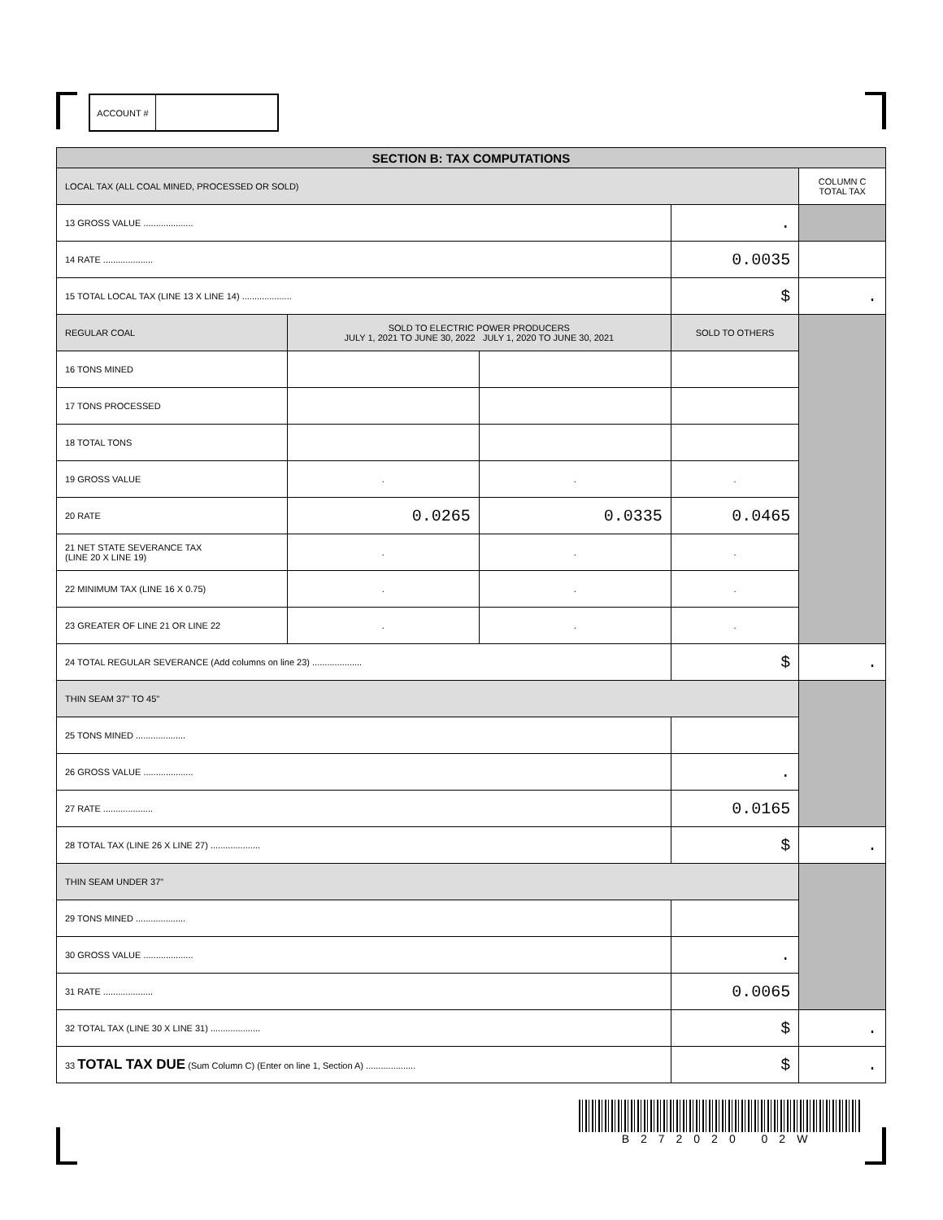ACCOUNT #
| SECTION B: TAX COMPUTATIONS | | | | |
| LOCAL TAX (ALL COAL MINED, PROCESSED OR SOLD) | | | | COLUMN C TOTAL TAX |
| 13 GROSS VALUE .................... | | | . | |
| 14 RATE .................... | | | 0.0035 | |
| 15 TOTAL LOCAL TAX (LINE 13 X LINE 14) .................... | | | $ | . |
| REGULAR COAL | SOLD TO ELECTRIC POWER PRODUCERS JULY 1, 2021 TO JUNE 30, 2022 JULY 1, 2020 TO JUNE 30, 2021 | | SOLD TO OTHERS | |
| 16 TONS MINED | | | | |
| 17 TONS PROCESSED | | | | |
| 18 TOTAL TONS | | | | |
| 19 GROSS VALUE | . | . | . | |
| 20 RATE | 0.0265 | 0.0335 | 0.0465 | |
| 21 NET STATE SEVERANCE TAX (LINE 20 X LINE 19) | . | . | . | |
| 22 MINIMUM TAX (LINE 16 X 0.75) | . | . | . | |
| 23 GREATER OF LINE 21 OR LINE 22 | . | . | . | |
| 24 TOTAL REGULAR SEVERANCE (Add columns on line 23) .................... | | | $ | . |
| THIN SEAM 37" TO 45" | | | | |
| 25 TONS MINED .................... | | | | |
| 26 GROSS VALUE .................... | | | . | |
| 27 RATE .................... | | | 0.0165 | |
| 28 TOTAL TAX (LINE 26 X LINE 27) .................... | | | $ | . |
| THIN SEAM UNDER 37" | | | | |
| 29 TONS MINED .................... | | | | |
| 30 GROSS VALUE .................... | | | . | |
| 31 RATE .................... | | | 0.0065 | |
| 32 TOTAL TAX (LINE 30 X LINE 31) .................... | | | $ | . |
| 33 TOTAL TAX DUE (Sum Column C) (Enter on line 1, Section A) .................... | | | $ | . |
B272020 02W